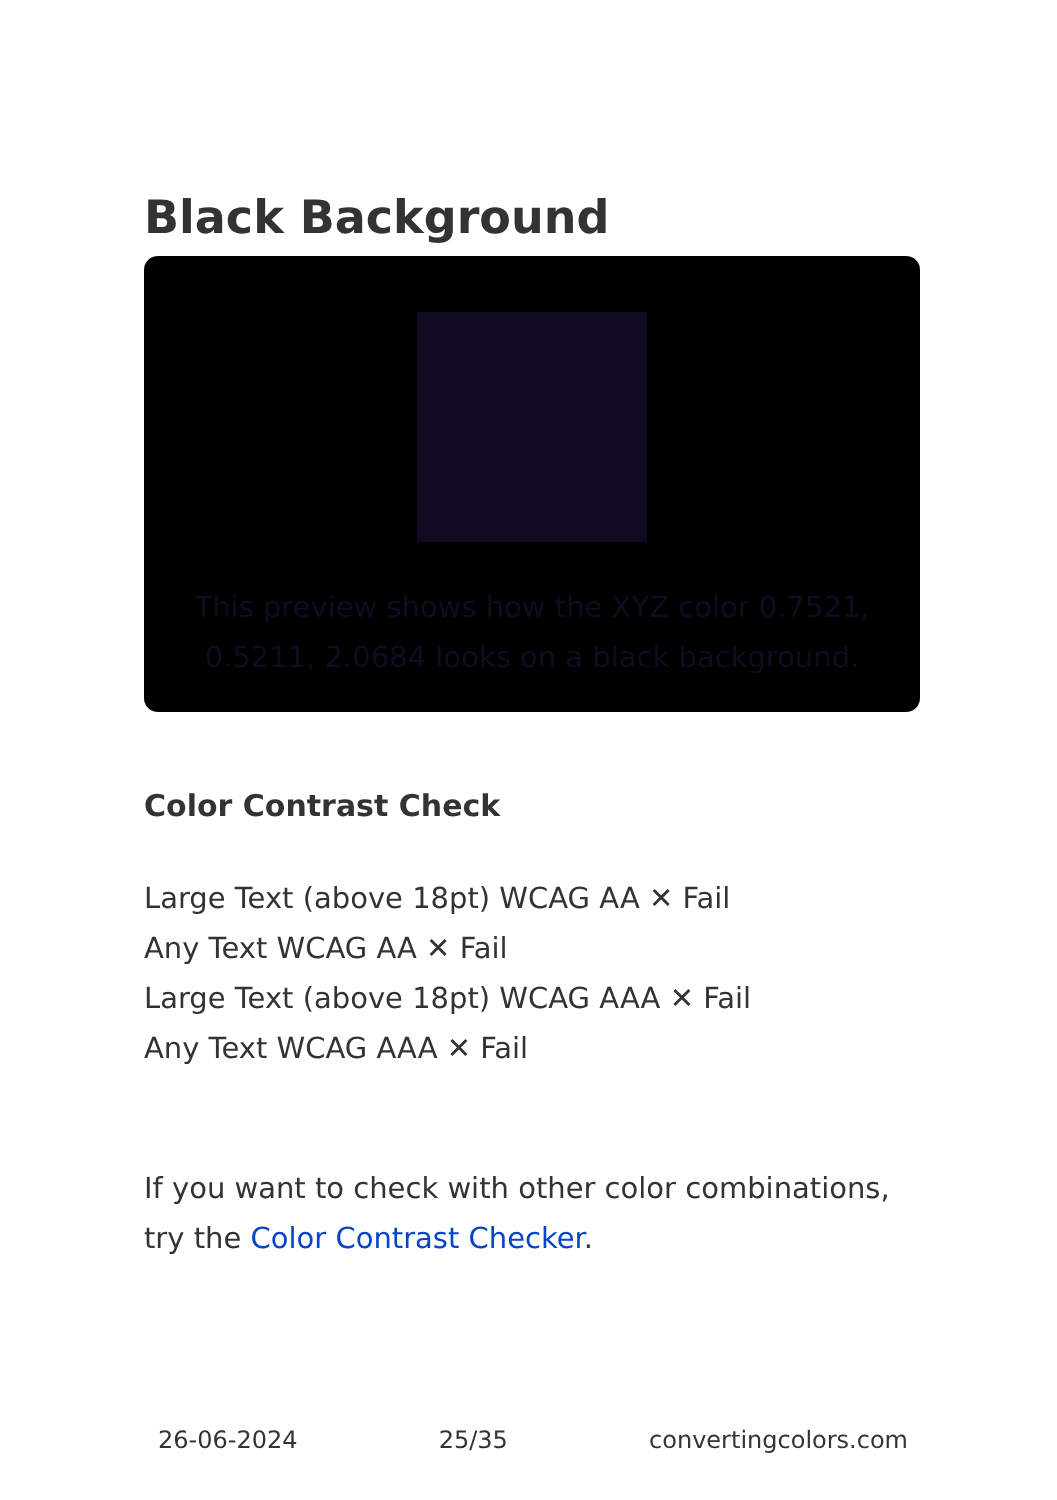Black Background
This preview shows how the XYZ color 0.7521, 0.5211, 2.0684 looks on a black background.
Color Contrast Check
Large Text (above 18pt) WCAG AA ✕ Fail
Any Text WCAG AA ✕ Fail
Large Text (above 18pt) WCAG AAA ✕ Fail
Any Text WCAG AAA ✕ Fail
If you want to check with other color combinations, try the Color Contrast Checker.
26-06-2024 25/35 convertingcolors.com